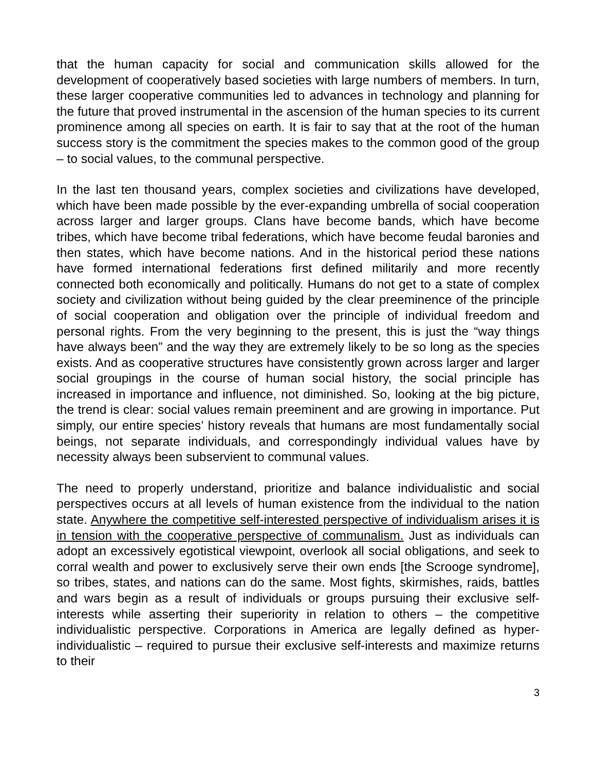that the human capacity for social and communication skills allowed for the development of cooperatively based societies with large numbers of members. In turn, these larger cooperative communities led to advances in technology and planning for the future that proved instrumental in the ascension of the human species to its current prominence among all species on earth. It is fair to say that at the root of the human success story is the commitment the species makes to the common good of the group – to social values, to the communal perspective.
In the last ten thousand years, complex societies and civilizations have developed, which have been made possible by the ever-expanding umbrella of social cooperation across larger and larger groups. Clans have become bands, which have become tribes, which have become tribal federations, which have become feudal baronies and then states, which have become nations. And in the historical period these nations have formed international federations first defined militarily and more recently connected both economically and politically. Humans do not get to a state of complex society and civilization without being guided by the clear preeminence of the principle of social cooperation and obligation over the principle of individual freedom and personal rights. From the very beginning to the present, this is just the “way things have always been” and the way they are extremely likely to be so long as the species exists. And as cooperative structures have consistently grown across larger and larger social groupings in the course of human social history, the social principle has increased in importance and influence, not diminished. So, looking at the big picture, the trend is clear: social values remain preeminent and are growing in importance. Put simply, our entire species’ history reveals that humans are most fundamentally social beings, not separate individuals, and correspondingly individual values have by necessity always been subservient to communal values.
The need to properly understand, prioritize and balance individualistic and social perspectives occurs at all levels of human existence from the individual to the nation state. Anywhere the competitive self-interested perspective of individualism arises it is in tension with the cooperative perspective of communalism. Just as individuals can adopt an excessively egotistical viewpoint, overlook all social obligations, and seek to corral wealth and power to exclusively serve their own ends [the Scrooge syndrome], so tribes, states, and nations can do the same. Most fights, skirmishes, raids, battles and wars begin as a result of individuals or groups pursuing their exclusive self-interests while asserting their superiority in relation to others – the competitive individualistic perspective. Corporations in America are legally defined as hyper-individualistic – required to pursue their exclusive self-interests and maximize returns to their
3